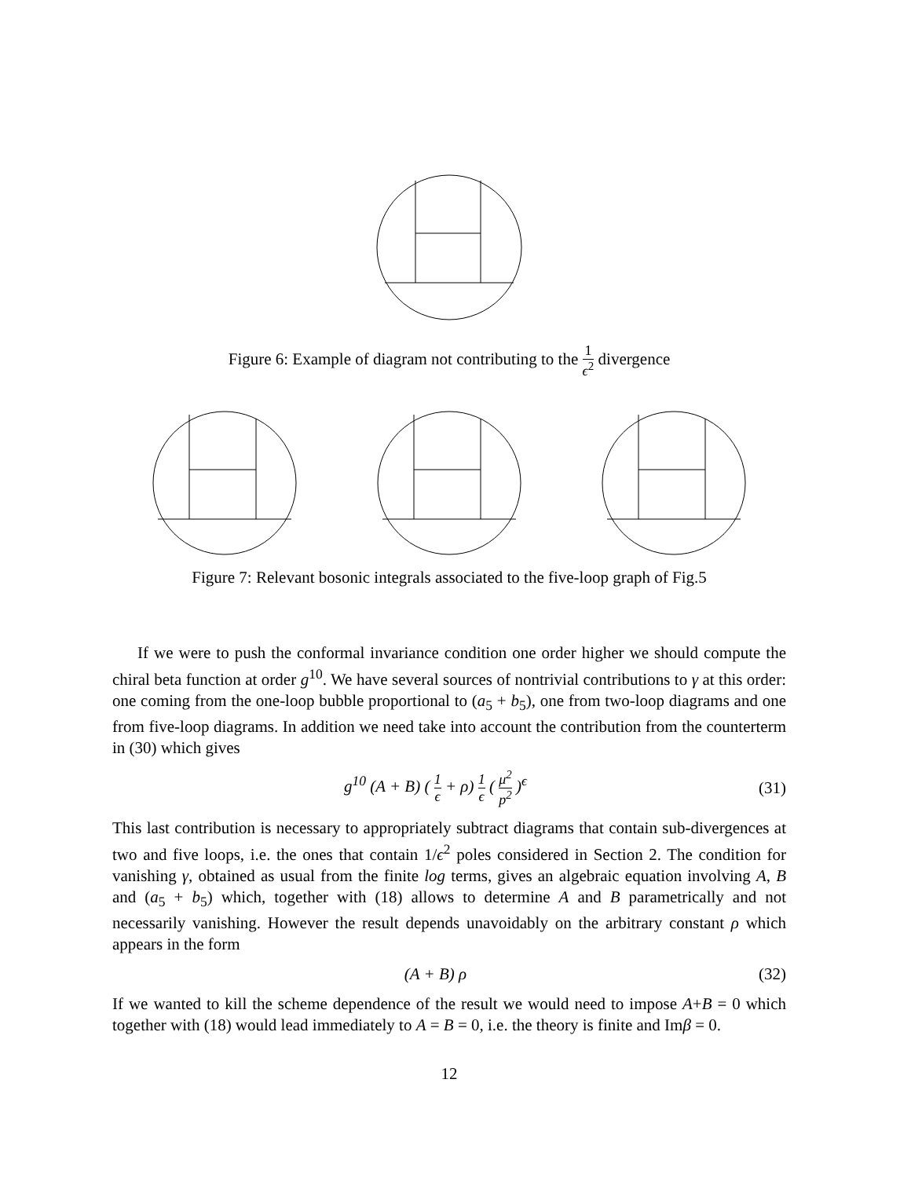Figure 6: Example of diagram not contributing to the 1 ϵ<sup>2</sup> divergence
Figure 7: Relevant bosonic integrals associated to the five-loop graph of Fig.5
If we were to push the conformal invariance condition one order higher we should compute the chiral beta function at order g<sup>10</sup>. We have several sources of nontrivial contributions to γ at this order: one coming from the one-loop bubble proportional to (a<sub>5</sub> + b<sub>5</sub>), one from two-loop diagrams and one from five-loop diagrams. In addition we need take into account the contribution from the counterterm in (30) which gives
g<sup>10</sup> (A + B) ( 1 ϵ + ρ) 1 ϵ ( μ<sup>2</sup> p<sup>2</sup> )<sup>ϵ</sup> (31)
This last contribution is necessary to appropriately subtract diagrams that contain sub-divergences at two and five loops, i.e. the ones that contain 1/ϵ<sup>2</sup> poles considered in Section 2. The condition for vanishing γ, obtained as usual from the finite log terms, gives an algebraic equation involving A, B and (a<sub>5</sub> + b<sub>5</sub>) which, together with (18) allows to determine A and B parametrically and not necessarily vanishing. However the result depends unavoidably on the arbitrary constant ρ which appears in the form
(A + B) ρ (32)
If we wanted to kill the scheme dependence of the result we would need to impose A+B = 0 which together with (18) would lead immediately to A = B = 0, i.e. the theory is finite and Imβ = 0.
12